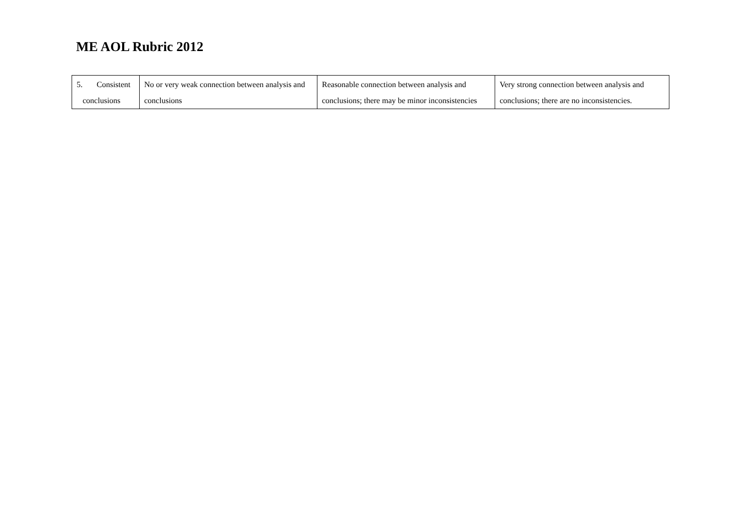ME AOL Rubric 2012
| 5. Consistent conclusions | No or very weak connection between analysis and conclusions | Reasonable connection between analysis and conclusions; there may be minor inconsistencies | Very strong connection between analysis and conclusions; there are no inconsistencies. |